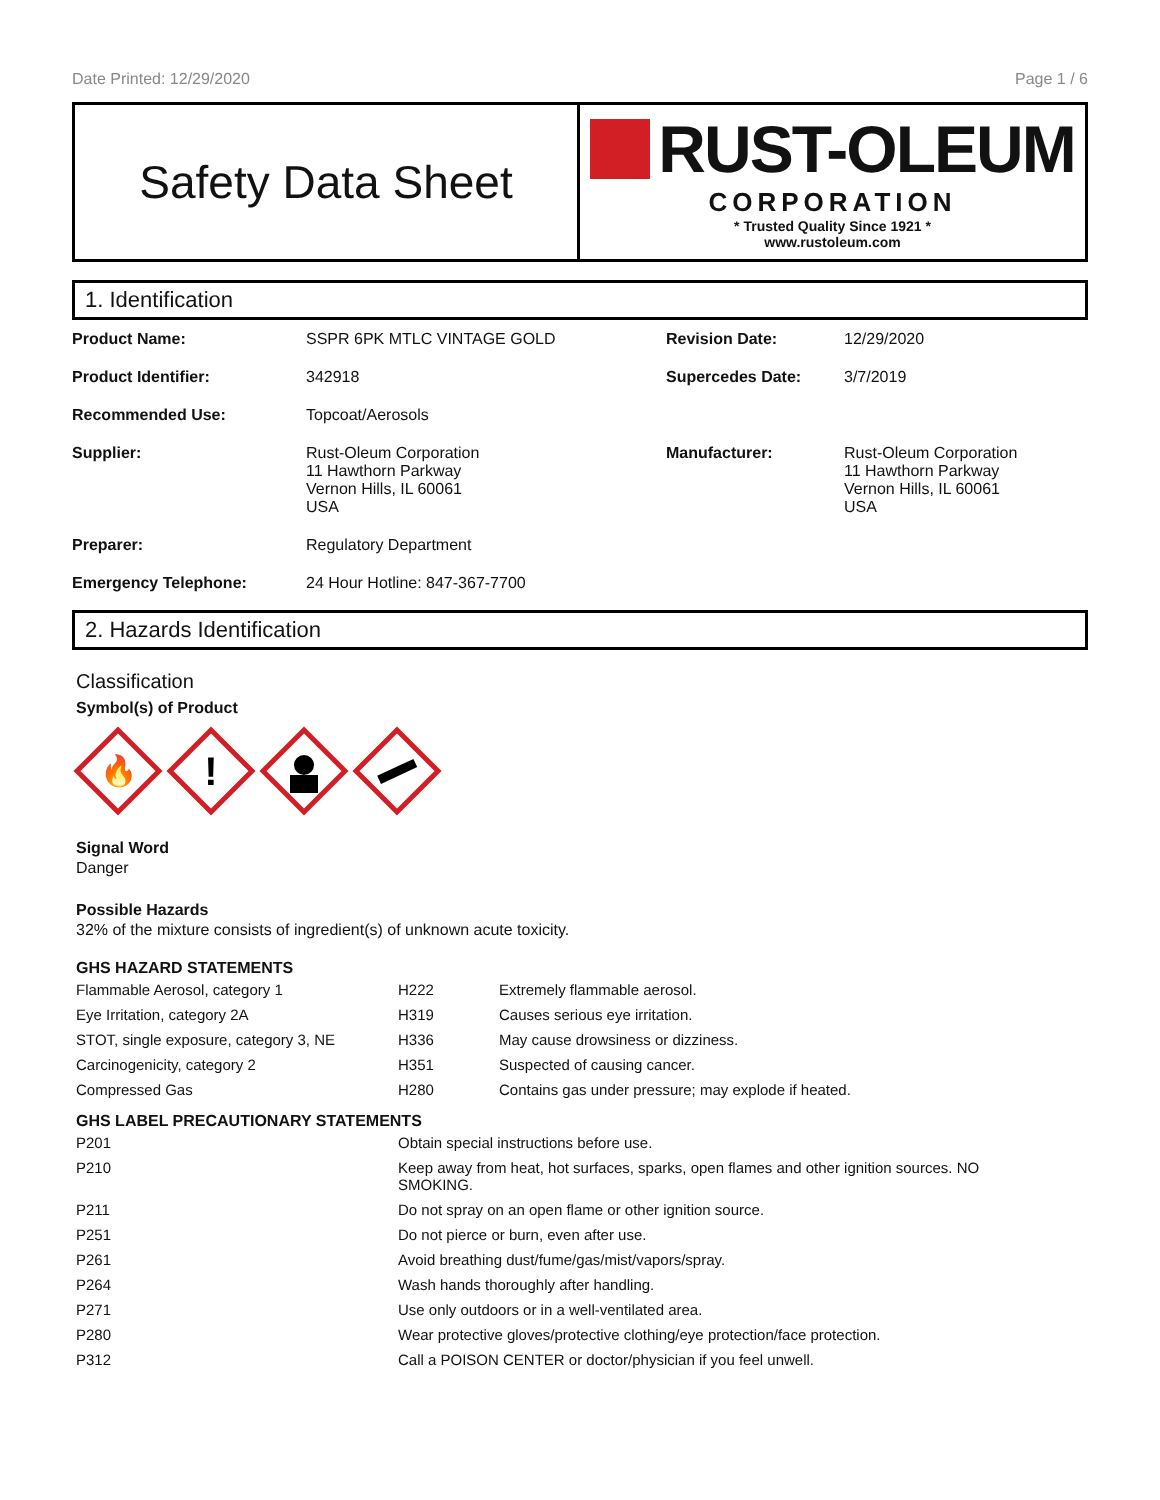Date Printed: 12/29/2020 Page 1 / 6
Safety Data Sheet
RUST-OLEUM
CORPORATION
* Trusted Quality Since 1921 *
www.rustoleum.com
1. Identification
| Product Name: | SSPR 6PK MTLC VINTAGE GOLD | Revision Date: | 12/29/2020 |
| Product Identifier: | 342918 | Supercedes Date: | 3/7/2019 |
| Recommended Use: | Topcoat/Aerosols | | |
| Supplier: | Rust-Oleum Corporation 11 Hawthorn Parkway Vernon Hills, IL 60061 USA | Manufacturer: | Rust-Oleum Corporation 11 Hawthorn Parkway Vernon Hills, IL 60061 USA |
| Preparer: | Regulatory Department | | |
| Emergency Telephone: | 24 Hour Hotline: 847-367-7700 | | |
2. Hazards Identification
Classification
Symbol(s) of Product
🔥
!
Signal Word
Danger
Possible Hazards
32% of the mixture consists of ingredient(s) of unknown acute toxicity.
GHS HAZARD STATEMENTS
| Flammable Aerosol, category 1 | H222 | Extremely flammable aerosol. |
| Eye Irritation, category 2A | H319 | Causes serious eye irritation. |
| STOT, single exposure, category 3, NE | H336 | May cause drowsiness or dizziness. |
| Carcinogenicity, category 2 | H351 | Suspected of causing cancer. |
| Compressed Gas | H280 | Contains gas under pressure; may explode if heated. |
GHS LABEL PRECAUTIONARY STATEMENTS
| P201 | Obtain special instructions before use. |
| P210 | Keep away from heat, hot surfaces, sparks, open flames and other ignition sources. NO SMOKING. |
| P211 | Do not spray on an open flame or other ignition source. |
| P251 | Do not pierce or burn, even after use. |
| P261 | Avoid breathing dust/fume/gas/mist/vapors/spray. |
| P264 | Wash hands thoroughly after handling. |
| P271 | Use only outdoors or in a well-ventilated area. |
| P280 | Wear protective gloves/protective clothing/eye protection/face protection. |
| P312 | Call a POISON CENTER or doctor/physician if you feel unwell. |